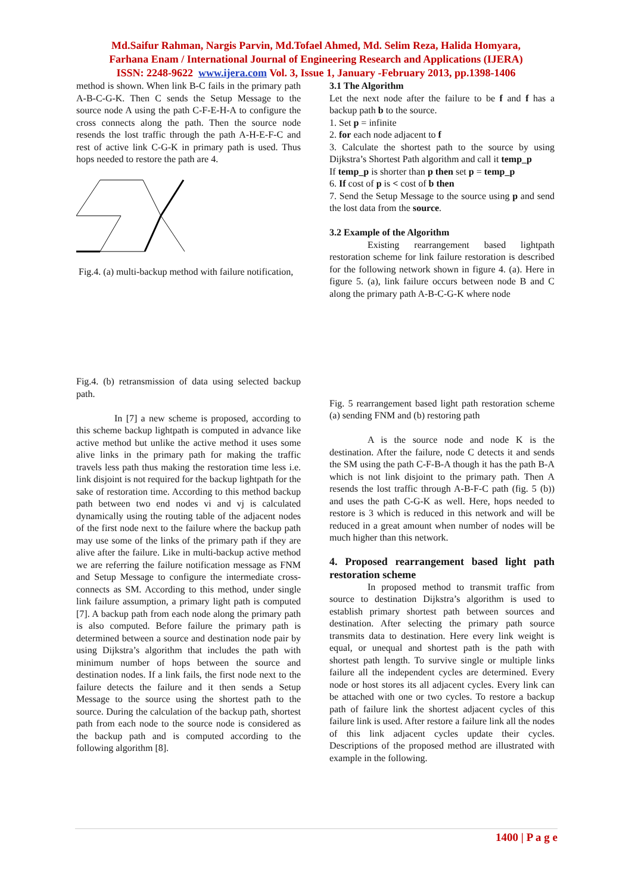Md.Saifur Rahman, Nargis Parvin, Md.Tofael Ahmed, Md. Selim Reza, Halida Homyara,
Farhana Enam / International Journal of Engineering Research and Applications (IJERA)
ISSN: 2248-9622 www.ijera.com Vol. 3, Issue 1, January -February 2013, pp.1398-1406
method is shown. When link B-C fails in the primary path A-B-C-G-K. Then C sends the Setup Message to the source node A using the path C-F-E-H-A to configure the cross connects along the path. Then the source node resends the lost traffic through the path A-H-E-F-C and rest of active link C-G-K in primary path is used. Thus hops needed to restore the path are 4.
Fig.4. (a) multi-backup method with failure notification,
Fig.4. (b) retransmission of data using selected backup path.
In [7] a new scheme is proposed, according to this scheme backup lightpath is computed in advance like active method but unlike the active method it uses some alive links in the primary path for making the traffic travels less path thus making the restoration time less i.e. link disjoint is not required for the backup lightpath for the sake of restoration time. According to this method backup path between two end nodes vi and vj is calculated dynamically using the routing table of the adjacent nodes of the first node next to the failure where the backup path may use some of the links of the primary path if they are alive after the failure. Like in multi-backup active method we are referring the failure notification message as FNM and Setup Message to configure the intermediate cross-connects as SM. According to this method, under single link failure assumption, a primary light path is computed [7]. A backup path from each node along the primary path is also computed. Before failure the primary path is determined between a source and destination node pair by using Dijkstra’s algorithm that includes the path with minimum number of hops between the source and destination nodes. If a link fails, the first node next to the failure detects the failure and it then sends a Setup Message to the source using the shortest path to the source. During the calculation of the backup path, shortest path from each node to the source node is considered as the backup path and is computed according to the following algorithm [8].
3.1 The Algorithm
Let the next node after the failure to be f and f has a backup path b to the source.
1. Set p = infinite
2. for each node adjacent to f
3. Calculate the shortest path to the source by using Dijkstra’s Shortest Path algorithm and call it temp_p
If temp_p is shorter than p then set p = temp_p
6. If cost of p is < cost of b then
7. Send the Setup Message to the source using p and send the lost data from the source.
3.2 Example of the Algorithm
Existing rearrangement based lightpath restoration scheme for link failure restoration is described for the following network shown in figure 4. (a). Here in figure 5. (a), link failure occurs between node B and C along the primary path A-B-C-G-K where node
Fig. 5 rearrangement based light path restoration scheme (a) sending FNM and (b) restoring path
A is the source node and node K is the destination. After the failure, node C detects it and sends the SM using the path C-F-B-A though it has the path B-A which is not link disjoint to the primary path. Then A resends the lost traffic through A-B-F-C path (fig. 5 (b)) and uses the path C-G-K as well. Here, hops needed to restore is 3 which is reduced in this network and will be reduced in a great amount when number of nodes will be much higher than this network.
4. Proposed rearrangement based light path restoration scheme
In proposed method to transmit traffic from source to destination Dijkstra’s algorithm is used to establish primary shortest path between sources and destination. After selecting the primary path source transmits data to destination. Here every link weight is equal, or unequal and shortest path is the path with shortest path length. To survive single or multiple links failure all the independent cycles are determined. Every node or host stores its all adjacent cycles. Every link can be attached with one or two cycles. To restore a backup path of failure link the shortest adjacent cycles of this failure link is used. After restore a failure link all the nodes of this link adjacent cycles update their cycles. Descriptions of the proposed method are illustrated with example in the following.
1400 | P a g e